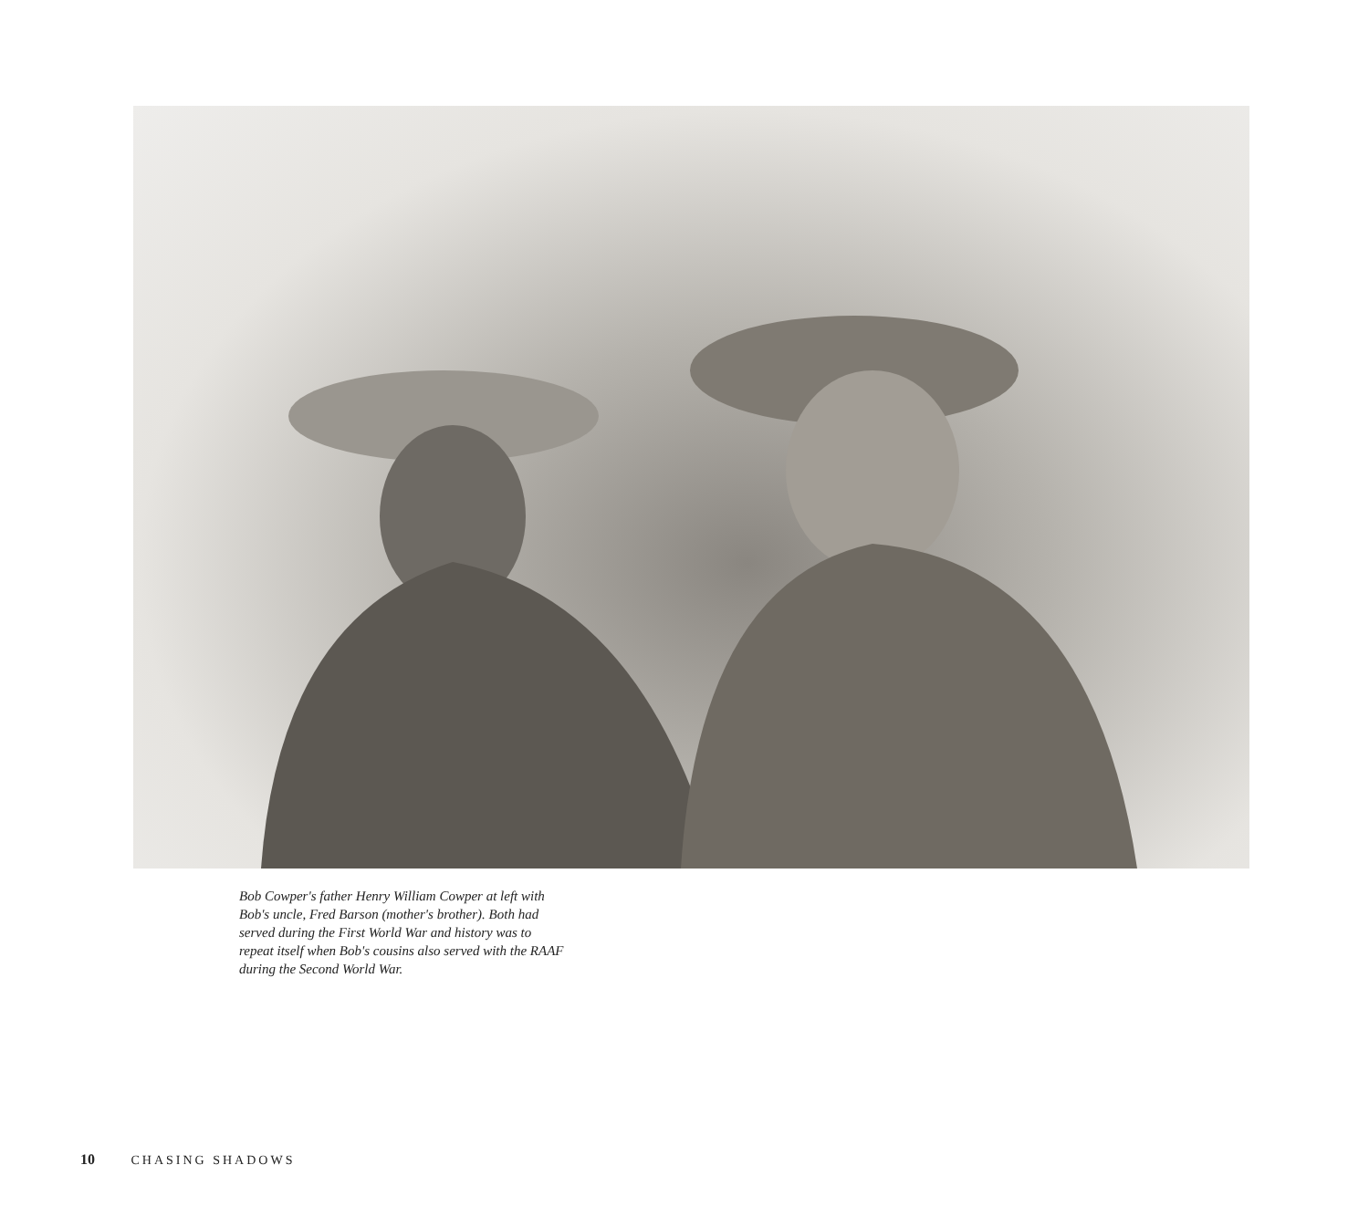Bob Cowper's father Henry William Cowper at left with Bob's uncle, Fred Barson (mother's brother). Both had served during the First World War and history was to repeat itself when Bob's cousins also served with the RAAF during the Second World War.
10 CHASING SHADOWS